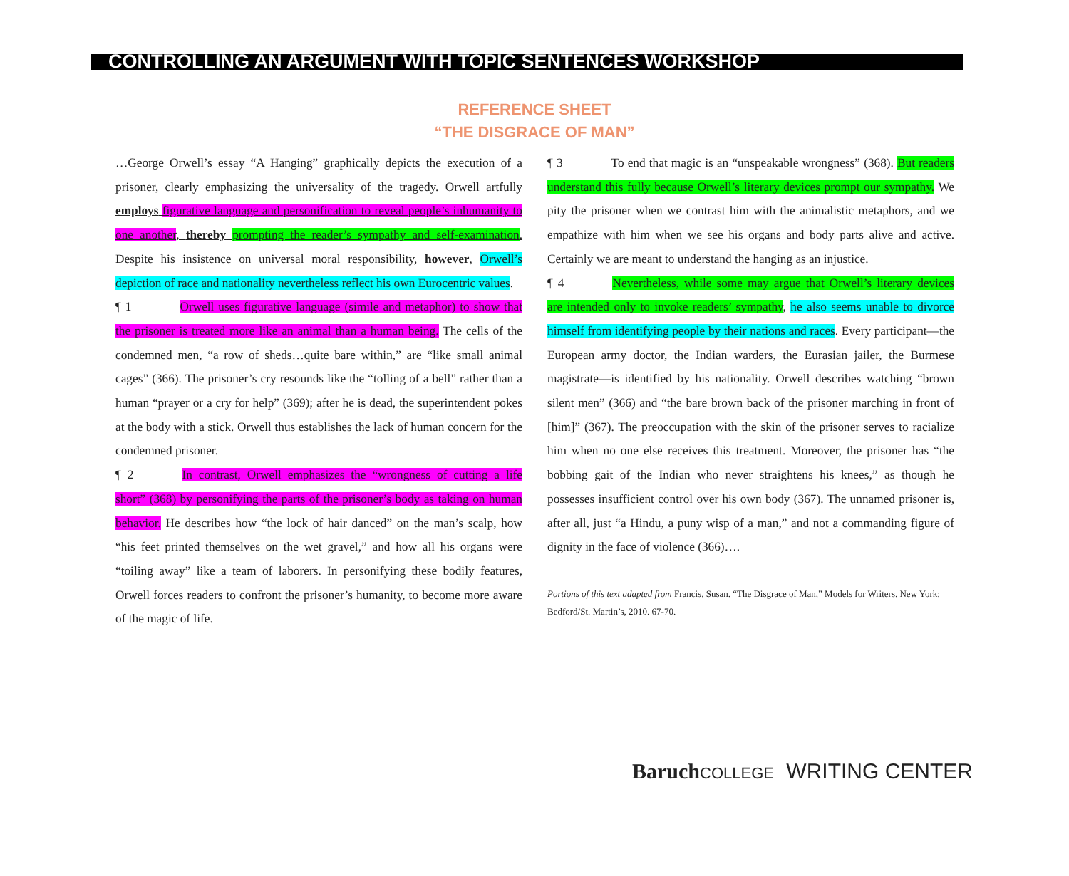CONTROLLING AN ARGUMENT WITH TOPIC SENTENCES WORKSHOP
REFERENCE SHEET
“THE DISGRACE OF MAN”
…George Orwell’s essay “A Hanging” graphically depicts the execution of a prisoner, clearly emphasizing the universality of the tragedy. Orwell artfully employs figurative language and personification to reveal people’s inhumanity to one another, thereby prompting the reader’s sympathy and self-examination. Despite his insistence on universal moral responsibility, however, Orwell’s depiction of race and nationality nevertheless reflect his own Eurocentric values.
¶ 1 Orwell uses figurative language (simile and metaphor) to show that the prisoner is treated more like an animal than a human being. The cells of the condemned men, “a row of sheds…quite bare within,” are “like small animal cages” (366). The prisoner’s cry resounds like the “tolling of a bell” rather than a human “prayer or a cry for help” (369); after he is dead, the superintendent pokes at the body with a stick. Orwell thus establishes the lack of human concern for the condemned prisoner.
¶ 2 In contrast, Orwell emphasizes the “wrongness of cutting a life short” (368) by personifying the parts of the prisoner’s body as taking on human behavior. He describes how “the lock of hair danced” on the man’s scalp, how “his feet printed themselves on the wet gravel,” and how all his organs were “toiling away” like a team of laborers. In personifying these bodily features, Orwell forces readers to confront the prisoner’s humanity, to become more aware of the magic of life.
¶ 3 To end that magic is an “unspeakable wrongness” (368). But readers understand this fully because Orwell’s literary devices prompt our sympathy. We pity the prisoner when we contrast him with the animalistic metaphors, and we empathize with him when we see his organs and body parts alive and active. Certainly we are meant to understand the hanging as an injustice.
¶ 4 Nevertheless, while some may argue that Orwell’s literary devices are intended only to invoke readers’ sympathy, he also seems unable to divorce himself from identifying people by their nations and races. Every participant—the European army doctor, the Indian warders, the Eurasian jailer, the Burmese magistrate—is identified by his nationality. Orwell describes watching “brown silent men” (366) and “the bare brown back of the prisoner marching in front of [him]” (367). The preoccupation with the skin of the prisoner serves to racialize him when no one else receives this treatment. Moreover, the prisoner has “the bobbing gait of the Indian who never straightens his knees,” as though he possesses insufficient control over his own body (367). The unnamed prisoner is, after all, just “a Hindu, a puny wisp of a man,” and not a commanding figure of dignity in the face of violence (366)….
Portions of this text adapted from Francis, Susan. “The Disgrace of Man,” Models for Writers. New York: Bedford/St. Martin’s, 2010. 67-70.
Baruch COLLEGE WRITING CENTER